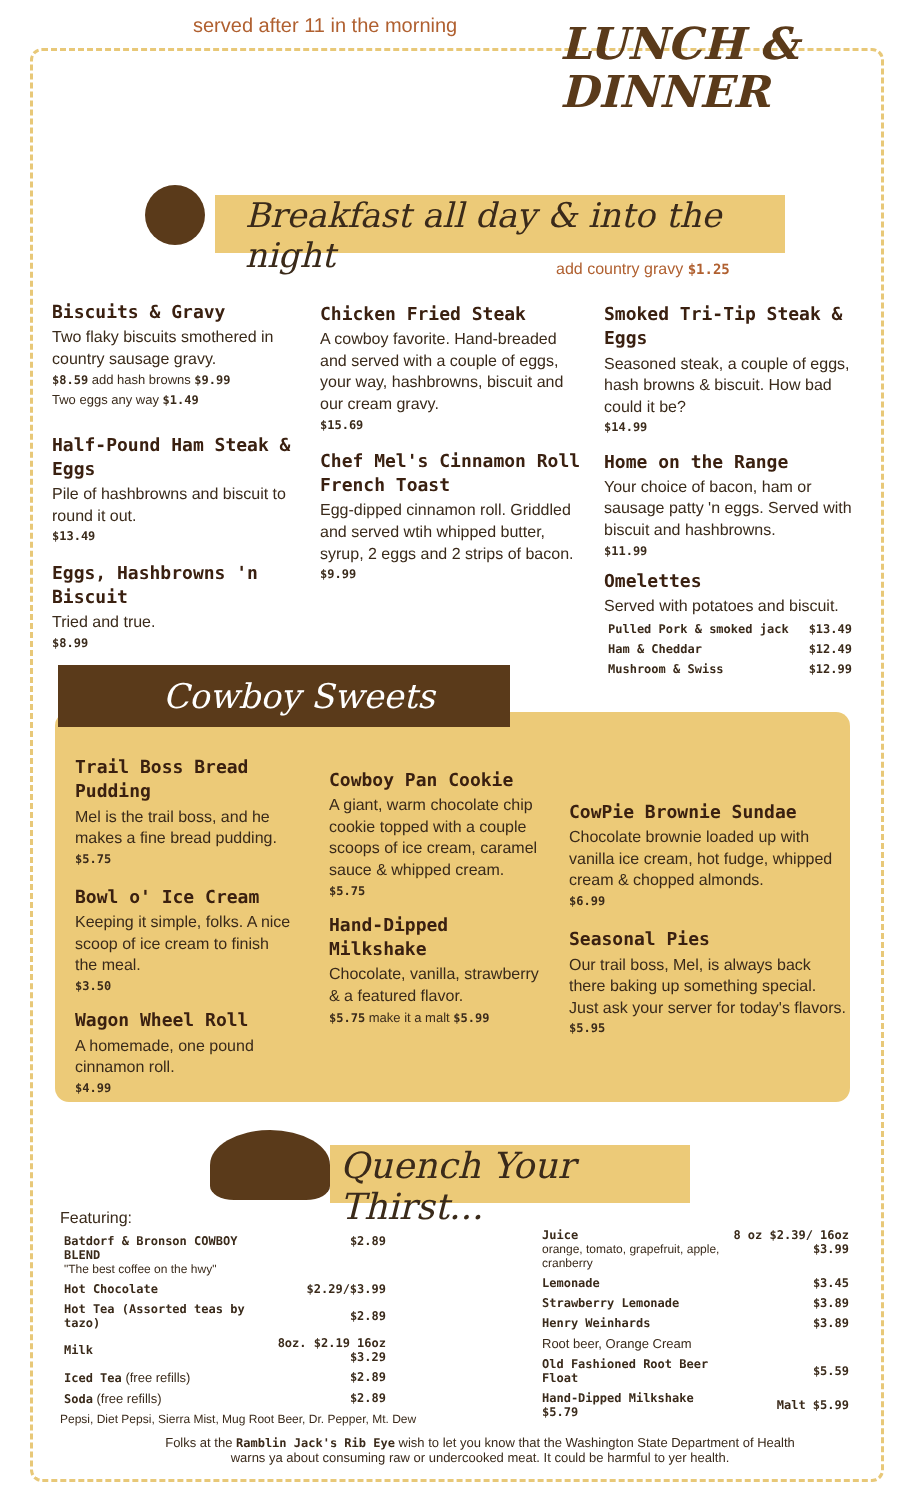served after 11 in the morning
LUNCH &
DINNER
Breakfast all day & into the night
add country gravy $1.25
Biscuits & Gravy
Two flaky biscuits smothered in country sausage gravy.
$8.59 add hash browns $9.99
Two eggs any way $1.49
Half-Pound Ham Steak & Eggs
Pile of hashbrowns and biscuit to round it out.
$13.49
Eggs, Hashbrowns 'n Biscuit
Tried and true.
$8.99
Chicken Fried Steak
A cowboy favorite. Hand-breaded and served with a couple of eggs, your way, hashbrowns, biscuit and our cream gravy.
$15.69
Chef Mel's Cinnamon Roll French Toast
Egg-dipped cinnamon roll. Griddled and served wtih whipped butter, syrup, 2 eggs and 2 strips of bacon.
$9.99
Smoked Tri-Tip Steak & Eggs
Seasoned steak, a couple of eggs, hash browns & biscuit. How bad could it be?
$14.99
Home on the Range
Your choice of bacon, ham or sausage patty 'n eggs. Served with biscuit and hashbrowns.
$11.99
Omelettes
Served with potatoes and biscuit.
| Pulled Pork & smoked jack | $13.49 |
| Ham & Cheddar | $12.49 |
| Mushroom & Swiss | $12.99 |
Cowboy Sweets
Trail Boss Bread Pudding
Mel is the trail boss, and he makes a fine bread pudding.
$5.75
Bowl o' Ice Cream
Keeping it simple, folks. A nice scoop of ice cream to finish the meal.
$3.50
Wagon Wheel Roll
A homemade, one pound cinnamon roll.
$4.99
Cowboy Pan Cookie
A giant, warm chocolate chip cookie topped with a couple scoops of ice cream, caramel sauce & whipped cream.
$5.75
Hand-Dipped Milkshake
Chocolate, vanilla, strawberry & a featured flavor.
$5.75 make it a malt $5.99
CowPie Brownie Sundae
Chocolate brownie loaded up with vanilla ice cream, hot fudge, whipped cream & chopped almonds.
$6.99
Seasonal Pies
Our trail boss, Mel, is always back there baking up something special. Just ask your server for today's flavors.
$5.95
Quench Your Thirst...
Featuring:
| Batdorf & Bronson COWBOY BLEND "The best coffee on the hwy" | $2.89 |
| Hot Chocolate | $2.29/$3.99 |
| Hot Tea (Assorted teas by tazo) | $2.89 |
| Milk | 8oz. $2.19 16oz $3.29 |
| Iced Tea (free refills) | $2.89 |
| Soda (free refills) | $2.89 |
Pepsi, Diet Pepsi, Sierra Mist, Mug Root Beer, Dr. Pepper, Mt. Dew
| Juice orange, tomato, grapefruit, apple, cranberry | 8 oz $2.39/ 16oz $3.99 |
| Lemonade | $3.45 |
| Strawberry Lemonade | $3.89 |
| Henry Weinhards | $3.89 |
| Root beer, Orange Cream | |
| Old Fashioned Root Beer Float | $5.59 |
| Hand-Dipped Milkshake $5.79 | Malt $5.99 |
Folks at the Ramblin Jack's Rib Eye wish to let you know that the Washington State Department of Health warns ya about consuming raw or undercooked meat. It could be harmful to yer health.